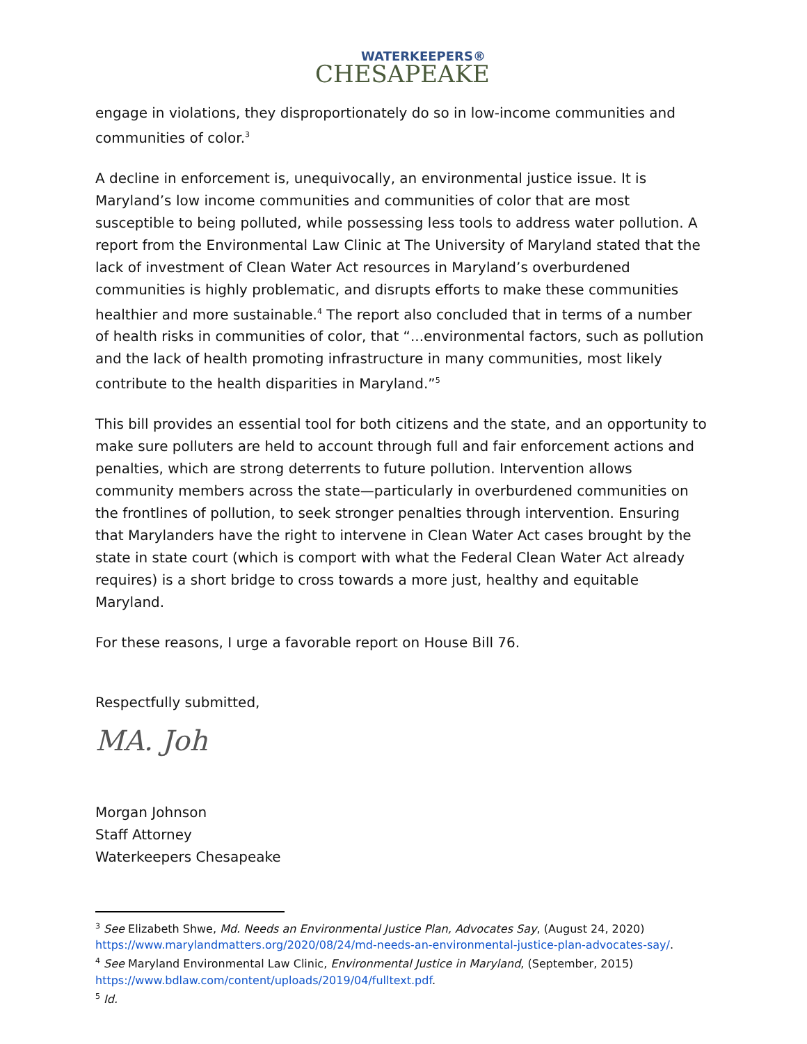WATERKEEPERS®
CHESAPEAKE
engage in violations, they disproportionately do so in low-income communities and communities of color.<sup>3</sup>
A decline in enforcement is, unequivocally, an environmental justice issue. It is Maryland’s low income communities and communities of color that are most susceptible to being polluted, while possessing less tools to address water pollution. A report from the Environmental Law Clinic at The University of Maryland stated that the lack of investment of Clean Water Act resources in Maryland’s overburdened communities is highly problematic, and disrupts efforts to make these communities healthier and more sustainable.<sup>4</sup> The report also concluded that in terms of a number of health risks in communities of color, that “...environmental factors, such as pollution and the lack of health promoting infrastructure in many communities, most likely contribute to the health disparities in Maryland.”<sup>5</sup>
This bill provides an essential tool for both citizens and the state, and an opportunity to make sure polluters are held to account through full and fair enforcement actions and penalties, which are strong deterrents to future pollution. Intervention allows community members across the state—particularly in overburdened communities on the frontlines of pollution, to seek stronger penalties through intervention. Ensuring that Marylanders have the right to intervene in Clean Water Act cases brought by the state in state court (which is comport with what the Federal Clean Water Act already requires) is a short bridge to cross towards a more just, healthy and equitable Maryland.
For these reasons, I urge a favorable report on House Bill 76.
Respectfully submitted,
MA. Joh
Morgan Johnson
Staff Attorney
Waterkeepers Chesapeake
<sup>3</sup> See Elizabeth Shwe, Md. Needs an Environmental Justice Plan, Advocates Say, (August 24, 2020) https://www.marylandmatters.org/2020/08/24/md-needs-an-environmental-justice-plan-advocates-say/.
<sup>4</sup> See Maryland Environmental Law Clinic, Environmental Justice in Maryland, (September, 2015) https://www.bdlaw.com/content/uploads/2019/04/fulltext.pdf.
<sup>5</sup> Id.